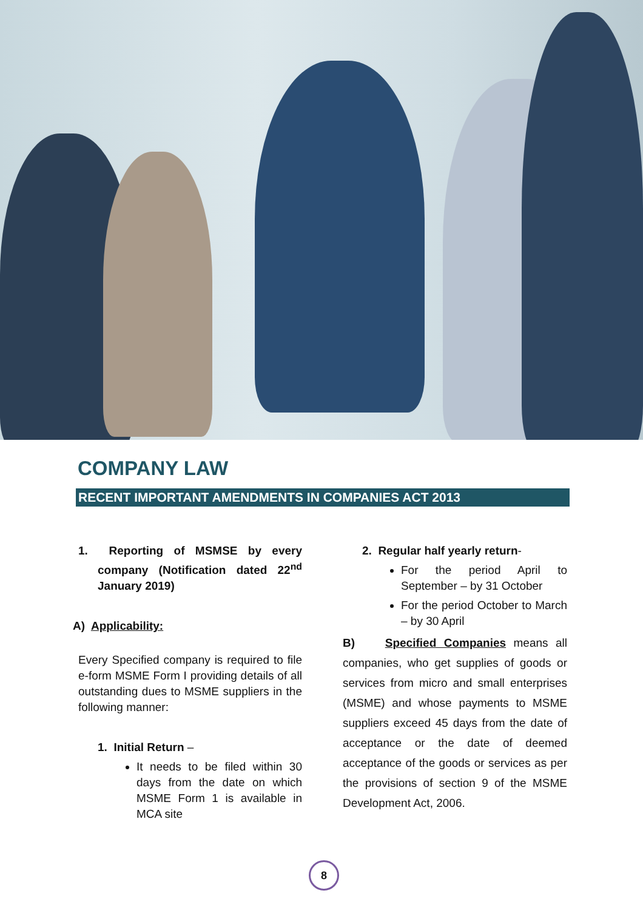COMPANY LAW
RECENT IMPORTANT AMENDMENTS IN COMPANIES ACT 2013
1. Reporting of MSMSE by every company (Notification dated 22<sup>nd</sup> January 2019)
A) Applicability:
Every Specified company is required to file e-form MSME Form I providing details of all outstanding dues to MSME suppliers in the following manner:
1. Initial Return –
It needs to be filed within 30 days from the date on which MSME Form 1 is available in MCA site
2. Regular half yearly return-
For the period April to September – by 31 October
For the period October to March – by 30 April
B) Specified Companies means all companies, who get supplies of goods or services from micro and small enterprises (MSME) and whose payments to MSME suppliers exceed 45 days from the date of acceptance or the date of deemed acceptance of the goods or services as per the provisions of section 9 of the MSME Development Act, 2006.
8